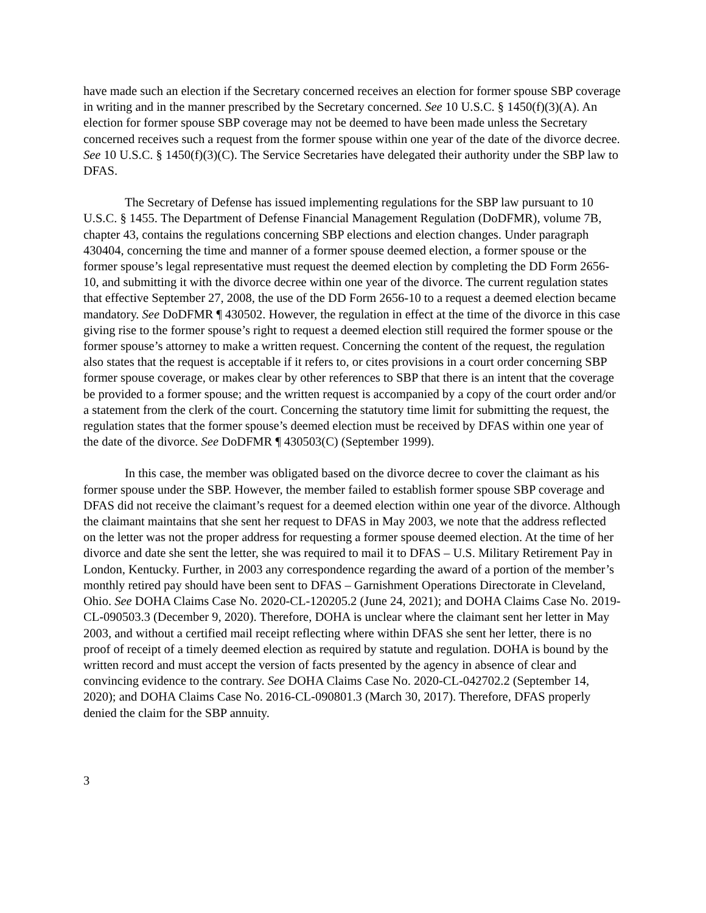have made such an election if the Secretary concerned receives an election for former spouse SBP coverage in writing and in the manner prescribed by the Secretary concerned. See 10 U.S.C. § 1450(f)(3)(A). An election for former spouse SBP coverage may not be deemed to have been made unless the Secretary concerned receives such a request from the former spouse within one year of the date of the divorce decree. See 10 U.S.C. § 1450(f)(3)(C). The Service Secretaries have delegated their authority under the SBP law to DFAS.
The Secretary of Defense has issued implementing regulations for the SBP law pursuant to 10 U.S.C. § 1455. The Department of Defense Financial Management Regulation (DoDFMR), volume 7B, chapter 43, contains the regulations concerning SBP elections and election changes. Under paragraph 430404, concerning the time and manner of a former spouse deemed election, a former spouse or the former spouse’s legal representative must request the deemed election by completing the DD Form 2656-10, and submitting it with the divorce decree within one year of the divorce. The current regulation states that effective September 27, 2008, the use of the DD Form 2656-10 to a request a deemed election became mandatory. See DoDFMR ¶ 430502. However, the regulation in effect at the time of the divorce in this case giving rise to the former spouse’s right to request a deemed election still required the former spouse or the former spouse’s attorney to make a written request. Concerning the content of the request, the regulation also states that the request is acceptable if it refers to, or cites provisions in a court order concerning SBP former spouse coverage, or makes clear by other references to SBP that there is an intent that the coverage be provided to a former spouse; and the written request is accompanied by a copy of the court order and/or a statement from the clerk of the court. Concerning the statutory time limit for submitting the request, the regulation states that the former spouse’s deemed election must be received by DFAS within one year of the date of the divorce. See DoDFMR ¶ 430503(C) (September 1999).
In this case, the member was obligated based on the divorce decree to cover the claimant as his former spouse under the SBP. However, the member failed to establish former spouse SBP coverage and DFAS did not receive the claimant’s request for a deemed election within one year of the divorce. Although the claimant maintains that she sent her request to DFAS in May 2003, we note that the address reflected on the letter was not the proper address for requesting a former spouse deemed election. At the time of her divorce and date she sent the letter, she was required to mail it to DFAS – U.S. Military Retirement Pay in London, Kentucky. Further, in 2003 any correspondence regarding the award of a portion of the member’s monthly retired pay should have been sent to DFAS – Garnishment Operations Directorate in Cleveland, Ohio. See DOHA Claims Case No. 2020-CL-120205.2 (June 24, 2021); and DOHA Claims Case No. 2019-CL-090503.3 (December 9, 2020). Therefore, DOHA is unclear where the claimant sent her letter in May 2003, and without a certified mail receipt reflecting where within DFAS she sent her letter, there is no proof of receipt of a timely deemed election as required by statute and regulation. DOHA is bound by the written record and must accept the version of facts presented by the agency in absence of clear and convincing evidence to the contrary. See DOHA Claims Case No. 2020-CL-042702.2 (September 14, 2020); and DOHA Claims Case No. 2016-CL-090801.3 (March 30, 2017). Therefore, DFAS properly denied the claim for the SBP annuity.
3